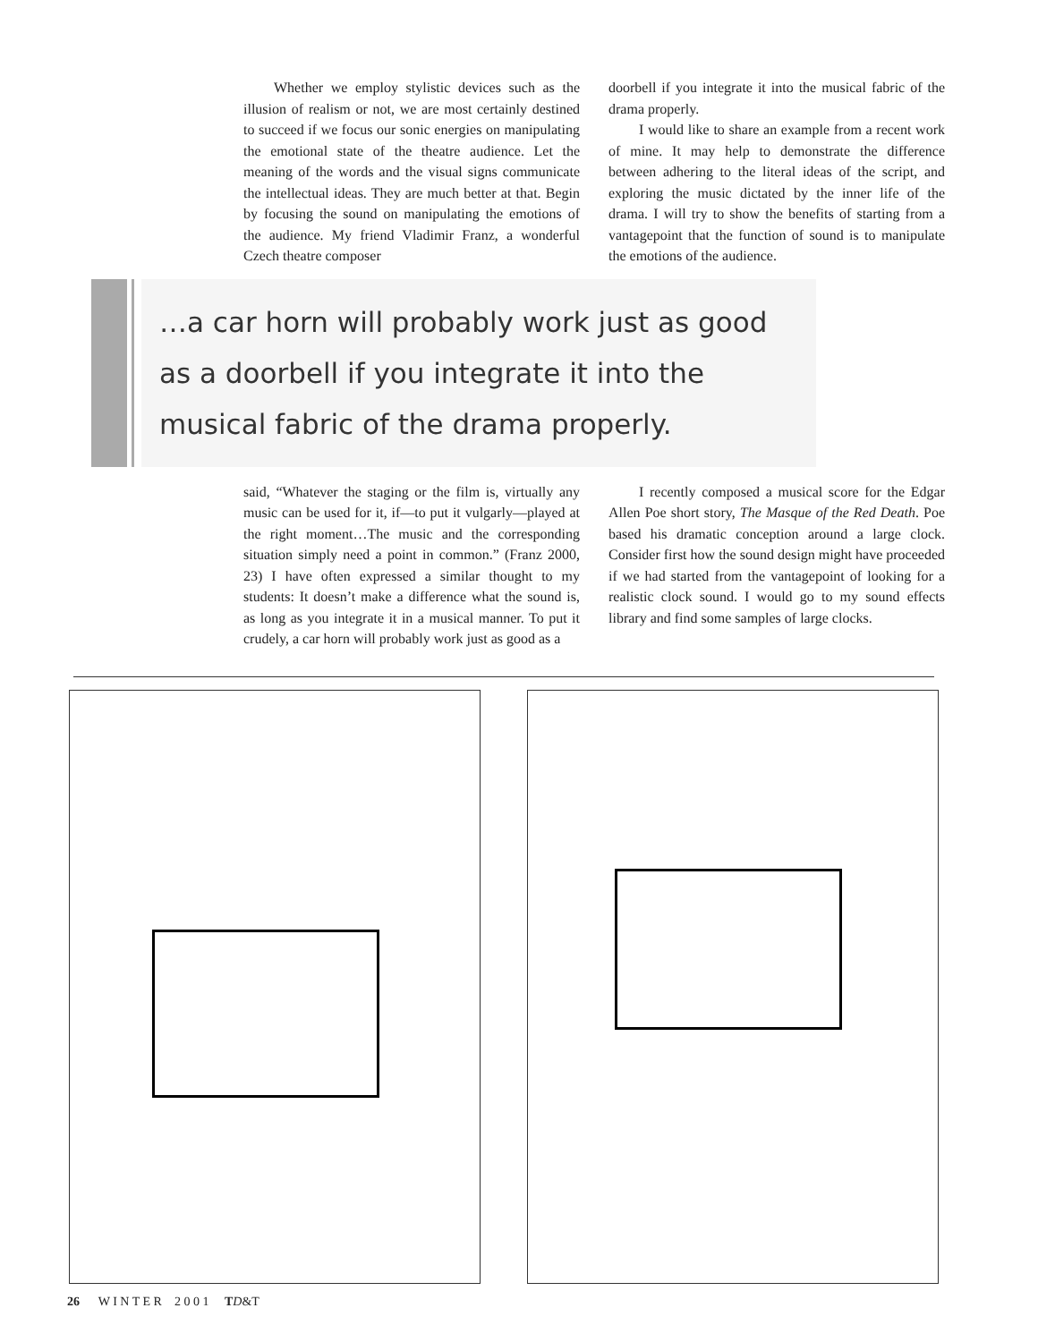Whether we employ stylistic devices such as the illusion of realism or not, we are most certainly destined to succeed if we focus our sonic energies on manipulating the emotional state of the theatre audience. Let the meaning of the words and the visual signs communicate the intellectual ideas. They are much better at that. Begin by focusing the sound on manipulating the emotions of the audience. My friend Vladimir Franz, a wonderful Czech theatre composer
doorbell if you integrate it into the musical fabric of the drama properly.
I would like to share an example from a recent work of mine. It may help to demonstrate the difference between adhering to the literal ideas of the script, and exploring the music dictated by the inner life of the drama. I will try to show the benefits of starting from a vantagepoint that the function of sound is to manipulate the emotions of the audience.
…a car horn will probably work just as good as a doorbell if you integrate it into the musical fabric of the drama properly.
said, “Whatever the staging or the film is, virtually any music can be used for it, if—to put it vulgarly—played at the right moment…The music and the corresponding situation simply need a point in common.” (Franz 2000, 23) I have often expressed a similar thought to my students: It doesn’t make a difference what the sound is, as long as you integrate it in a musical manner. To put it crudely, a car horn will probably work just as good as a
I recently composed a musical score for the Edgar Allen Poe short story, The Masque of the Red Death. Poe based his dramatic conception around a large clock. Consider first how the sound design might have proceeded if we had started from the vantagepoint of looking for a realistic clock sound. I would go to my sound effects library and find some samples of large clocks.
26 W I N T E R 2 0 0 1 TD&T